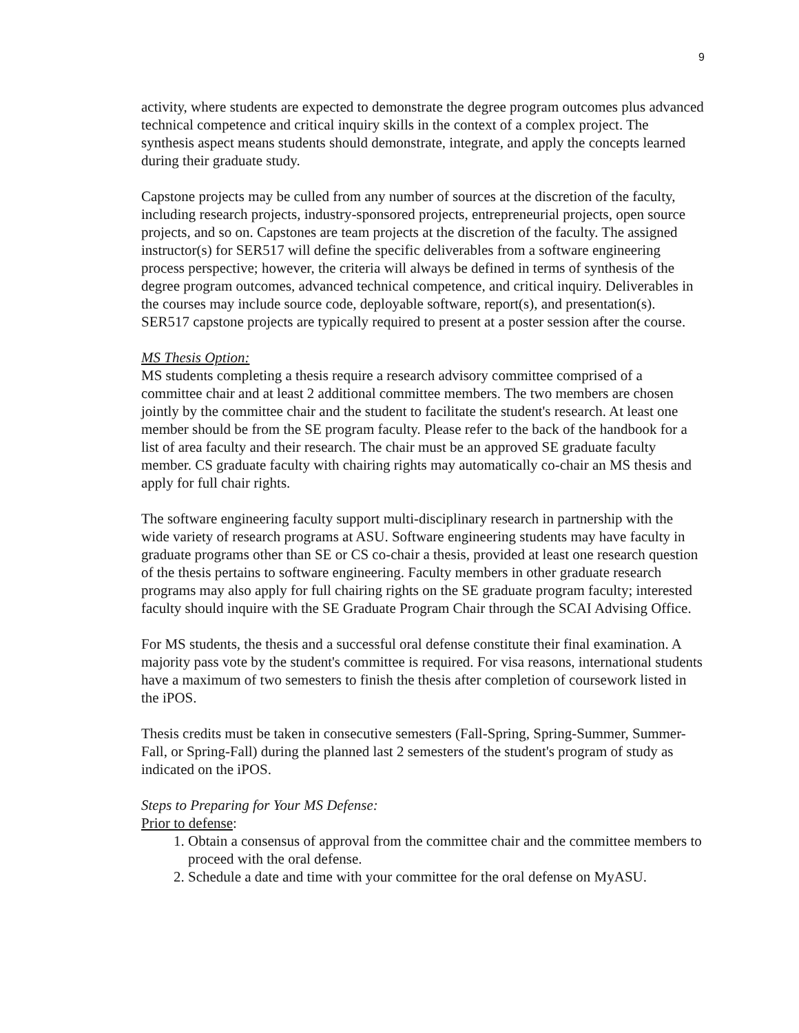9
activity, where students are expected to demonstrate the degree program outcomes plus advanced technical competence and critical inquiry skills in the context of a complex project. The synthesis aspect means students should demonstrate, integrate, and apply the concepts learned during their graduate study.
Capstone projects may be culled from any number of sources at the discretion of the faculty, including research projects, industry-sponsored projects, entrepreneurial projects, open source projects, and so on. Capstones are team projects at the discretion of the faculty. The assigned instructor(s) for SER517 will define the specific deliverables from a software engineering process perspective; however, the criteria will always be defined in terms of synthesis of the degree program outcomes, advanced technical competence, and critical inquiry. Deliverables in the courses may include source code, deployable software, report(s), and presentation(s). SER517 capstone projects are typically required to present at a poster session after the course.
MS Thesis Option:
MS students completing a thesis require a research advisory committee comprised of a committee chair and at least 2 additional committee members. The two members are chosen jointly by the committee chair and the student to facilitate the student's research. At least one member should be from the SE program faculty. Please refer to the back of the handbook for a list of area faculty and their research. The chair must be an approved SE graduate faculty member. CS graduate faculty with chairing rights may automatically co-chair an MS thesis and apply for full chair rights.
The software engineering faculty support multi-disciplinary research in partnership with the wide variety of research programs at ASU. Software engineering students may have faculty in graduate programs other than SE or CS co-chair a thesis, provided at least one research question of the thesis pertains to software engineering. Faculty members in other graduate research programs may also apply for full chairing rights on the SE graduate program faculty; interested faculty should inquire with the SE Graduate Program Chair through the SCAI Advising Office.
For MS students, the thesis and a successful oral defense constitute their final examination. A majority pass vote by the student's committee is required. For visa reasons, international students have a maximum of two semesters to finish the thesis after completion of coursework listed in the iPOS.
Thesis credits must be taken in consecutive semesters (Fall-Spring, Spring-Summer, Summer-Fall, or Spring-Fall) during the planned last 2 semesters of the student's program of study as indicated on the iPOS.
Steps to Preparing for Your MS Defense:
Prior to defense:
1. Obtain a consensus of approval from the committee chair and the committee members to proceed with the oral defense.
2. Schedule a date and time with your committee for the oral defense on MyASU.